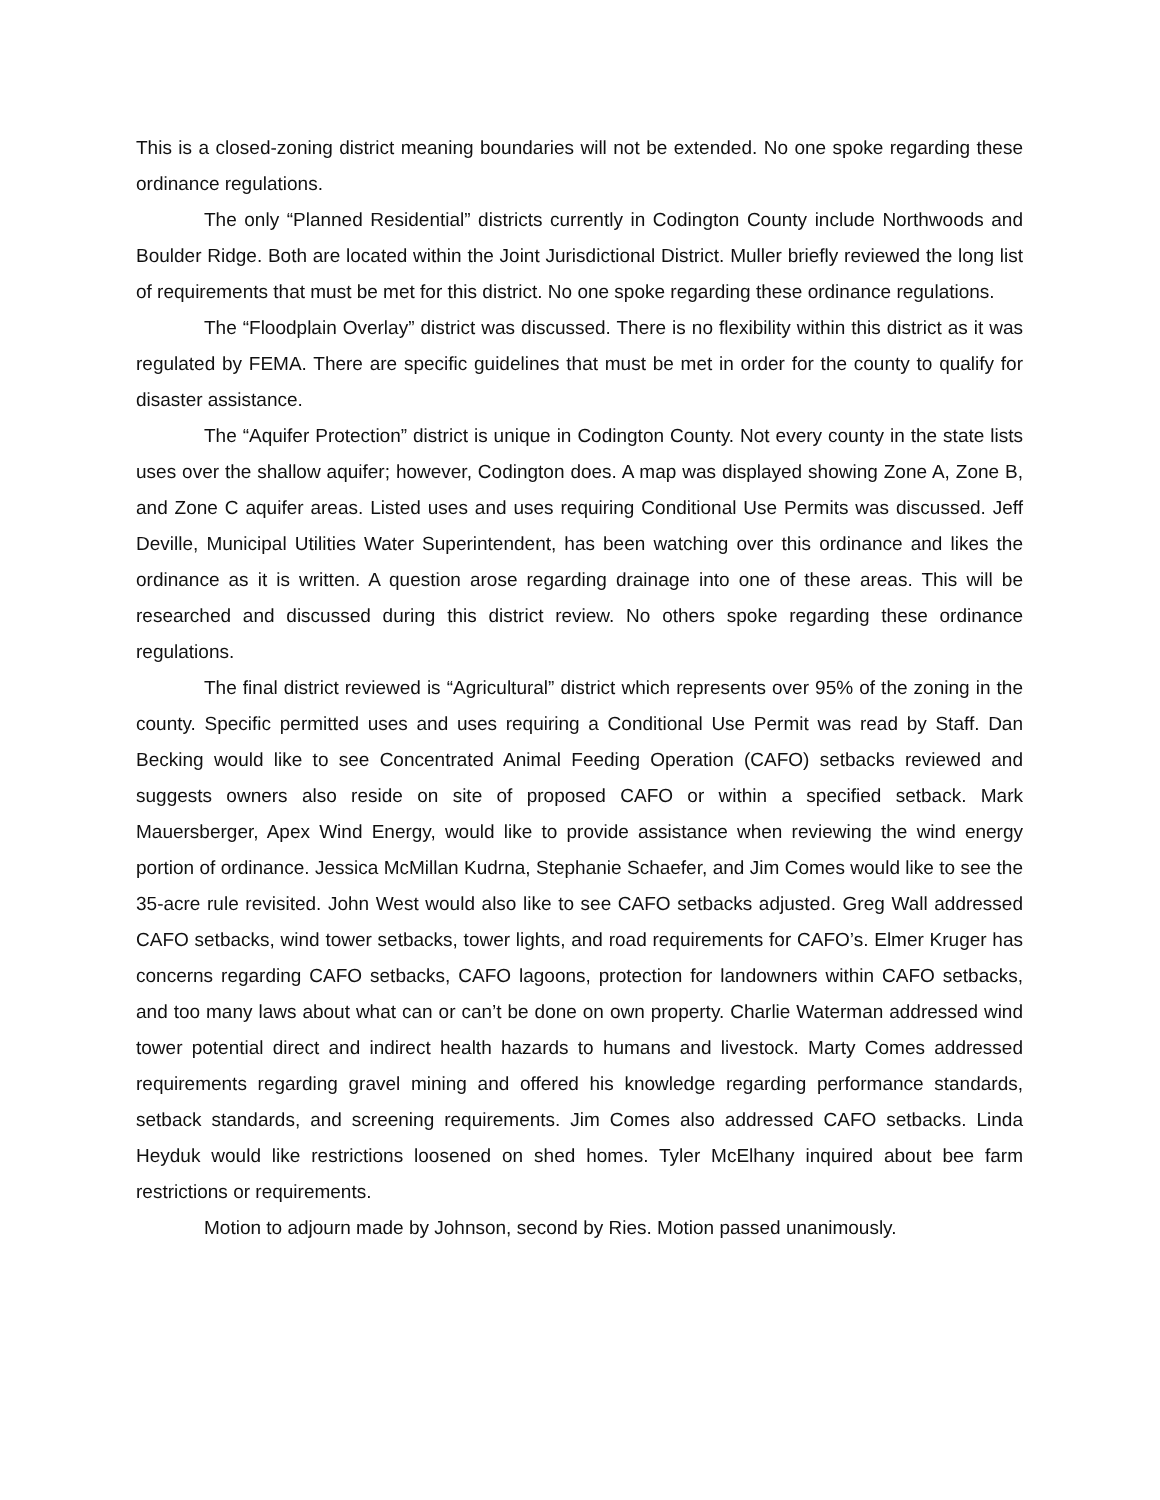This is a closed-zoning district meaning boundaries will not be extended. No one spoke regarding these ordinance regulations.
The only “Planned Residential” districts currently in Codington County include Northwoods and Boulder Ridge. Both are located within the Joint Jurisdictional District. Muller briefly reviewed the long list of requirements that must be met for this district. No one spoke regarding these ordinance regulations.
The “Floodplain Overlay” district was discussed. There is no flexibility within this district as it was regulated by FEMA. There are specific guidelines that must be met in order for the county to qualify for disaster assistance.
The “Aquifer Protection” district is unique in Codington County. Not every county in the state lists uses over the shallow aquifer; however, Codington does. A map was displayed showing Zone A, Zone B, and Zone C aquifer areas. Listed uses and uses requiring Conditional Use Permits was discussed. Jeff Deville, Municipal Utilities Water Superintendent, has been watching over this ordinance and likes the ordinance as it is written. A question arose regarding drainage into one of these areas. This will be researched and discussed during this district review. No others spoke regarding these ordinance regulations.
The final district reviewed is “Agricultural” district which represents over 95% of the zoning in the county. Specific permitted uses and uses requiring a Conditional Use Permit was read by Staff. Dan Becking would like to see Concentrated Animal Feeding Operation (CAFO) setbacks reviewed and suggests owners also reside on site of proposed CAFO or within a specified setback. Mark Mauersberger, Apex Wind Energy, would like to provide assistance when reviewing the wind energy portion of ordinance. Jessica McMillan Kudrna, Stephanie Schaefer, and Jim Comes would like to see the 35-acre rule revisited. John West would also like to see CAFO setbacks adjusted. Greg Wall addressed CAFO setbacks, wind tower setbacks, tower lights, and road requirements for CAFO’s. Elmer Kruger has concerns regarding CAFO setbacks, CAFO lagoons, protection for landowners within CAFO setbacks, and too many laws about what can or can’t be done on own property. Charlie Waterman addressed wind tower potential direct and indirect health hazards to humans and livestock. Marty Comes addressed requirements regarding gravel mining and offered his knowledge regarding performance standards, setback standards, and screening requirements. Jim Comes also addressed CAFO setbacks. Linda Heyduk would like restrictions loosened on shed homes. Tyler McElhany inquired about bee farm restrictions or requirements.
Motion to adjourn made by Johnson, second by Ries. Motion passed unanimously.